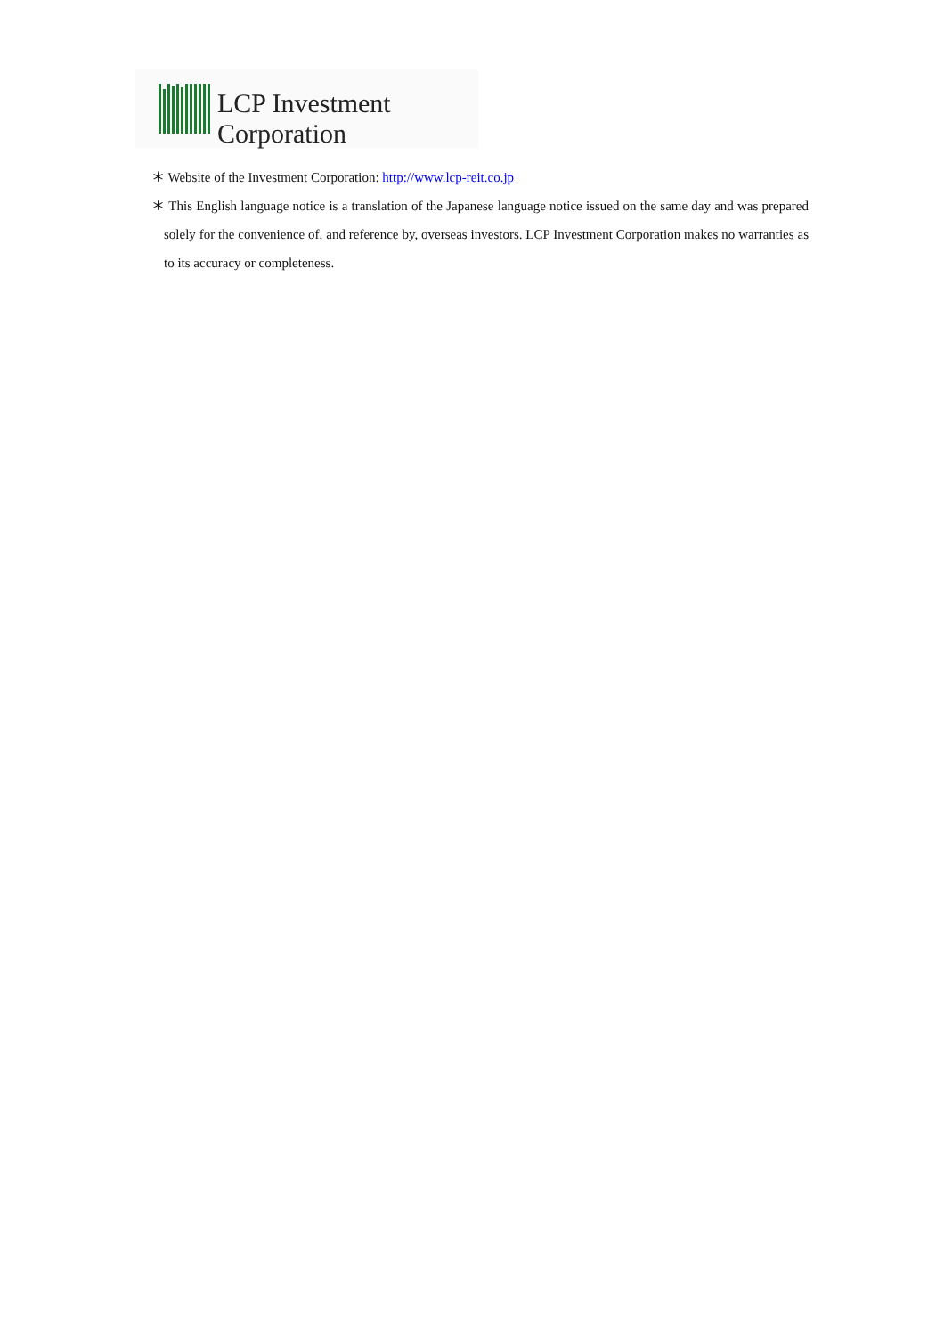LCP Investment Corporation
＊ Website of the Investment Corporation: http://www.lcp-reit.co.jp
＊ This English language notice is a translation of the Japanese language notice issued on the same day and was prepared solely for the convenience of, and reference by, overseas investors. LCP Investment Corporation makes no warranties as to its accuracy or completeness.